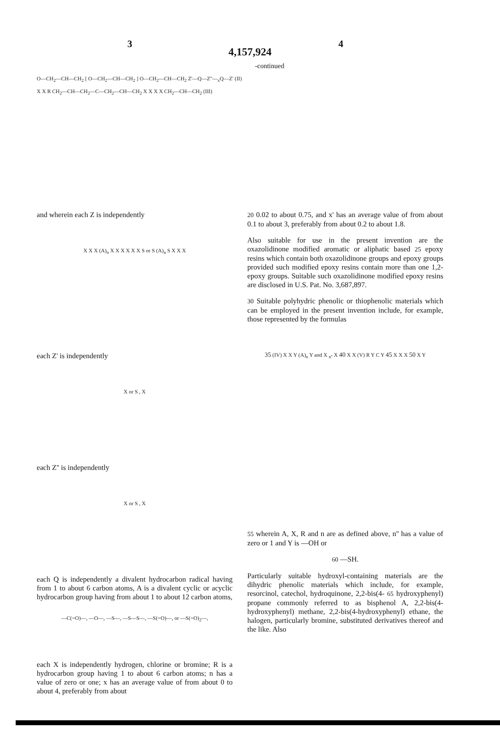3 4
4,157,924
-continued
O—CH<sub>2</sub>—CH—CH<sub>2</sub> [ O—CH<sub>2</sub>—CH—CH<sub>2</sub> ] O—CH<sub>2</sub>—CH—CH<sub>2</sub> Z'—Q—Z''—<sub>x</sub>Q—Z' (II)
X X R CH<sub>2</sub>—CH—CH<sub>2</sub>—C—CH<sub>2</sub>—CH—CH<sub>2</sub> X X X X CH<sub>2</sub>—CH—CH<sub>2</sub> (III)
and wherein each Z is independently
X X X (A)<sub>n</sub> X X X X X X S or S (A)<sub>n</sub> S X X X
each Z' is independently
X or S , X
each Z'' is independently
X or S , X
each Q is independently a divalent hydrocarbon radical having from 1 to about 6 carbon atoms, A is a divalent cyclic or acyclic hydrocarbon group having from about 1 to about 12 carbon atoms,
—C(=O)—, —O—, —S—, —S—S—, —S(=O)—, or —S(=O)<sub>2</sub>—,
each X is independently hydrogen, chlorine or bromine; R is a hydrocarbon group having 1 to about 6 carbon atoms; n has a value of zero or one; x has an average value of from about 0 to about 4, preferably from about
20 0.02 to about 0.75, and x' has an average value of from about 0.1 to about 3, preferably from about 0.2 to about 1.8.
Also suitable for use in the present invention are the oxazolidinone modified aromatic or aliphatic based 25 epoxy resins which contain both oxazolidinone groups and epoxy groups provided such modified epoxy resins contain more than one 1,2-epoxy groups. Suitable such oxazolidinone modified epoxy resins are disclosed in U.S. Pat. No. 3,687,897.
30 Suitable polyhydric phenolic or thiophenolic materials which can be employed in the present invention include, for example, those represented by the formulas
35 (IV) X X Y (A)<sub>n</sub> Y and X <sub>n''</sub> X 40 X X (V) R Y C Y 45 X X X 50 X Y
55 wherein A, X, R and n are as defined above, n'' has a value of zero or 1 and Y is —OH or
60 —SH.
Particularly suitable hydroxyl-containing materials are the dihydric phenolic materials which include, for example, resorcinol, catechol, hydroquinone, 2,2-bis(4- 65 hydroxyphenyl) propane commonly referred to as bisphenol A, 2,2-bis(4-hydroxyphenyl) methane, 2,2-bis(4-hydroxyphenyl) ethane, the halogen, particularly bromine, substituted derivatives thereof and the like. Also